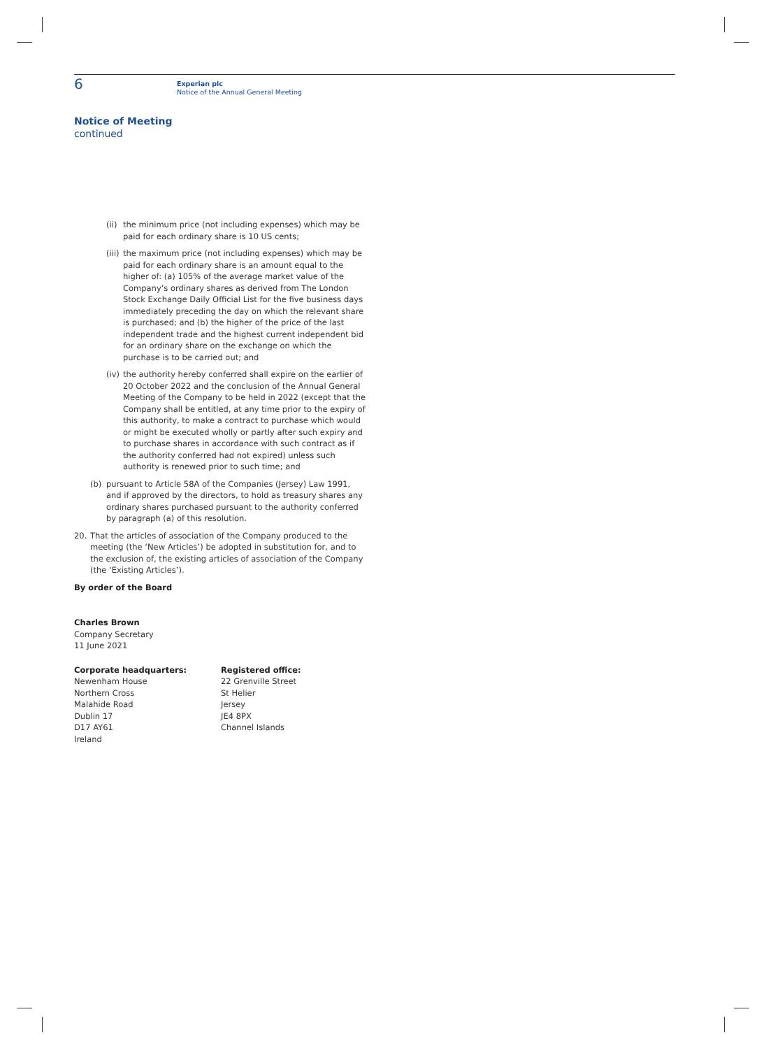6
Experian plc
Notice of the Annual General Meeting
Notice of Meeting
continued
(ii) the minimum price (not including expenses) which may be paid for each ordinary share is 10 US cents;
(iii) the maximum price (not including expenses) which may be paid for each ordinary share is an amount equal to the higher of: (a) 105% of the average market value of the Company’s ordinary shares as derived from The London Stock Exchange Daily Official List for the five business days immediately preceding the day on which the relevant share is purchased; and (b) the higher of the price of the last independent trade and the highest current independent bid for an ordinary share on the exchange on which the purchase is to be carried out; and
(iv) the authority hereby conferred shall expire on the earlier of 20 October 2022 and the conclusion of the Annual General Meeting of the Company to be held in 2022 (except that the Company shall be entitled, at any time prior to the expiry of this authority, to make a contract to purchase which would or might be executed wholly or partly after such expiry and to purchase shares in accordance with such contract as if the authority conferred had not expired) unless such authority is renewed prior to such time; and
(b) pursuant to Article 58A of the Companies (Jersey) Law 1991, and if approved by the directors, to hold as treasury shares any ordinary shares purchased pursuant to the authority conferred by paragraph (a) of this resolution.
20. That the articles of association of the Company produced to the meeting (the ‘New Articles’) be adopted in substitution for, and to the exclusion of, the existing articles of association of the Company (the ‘Existing Articles’).
By order of the Board
Charles Brown
Company Secretary
11 June 2021
Corporate headquarters:
Newenham House
Northern Cross
Malahide Road
Dublin 17
D17 AY61
Ireland
Registered office:
22 Grenville Street
St Helier
Jersey
JE4 8PX
Channel Islands